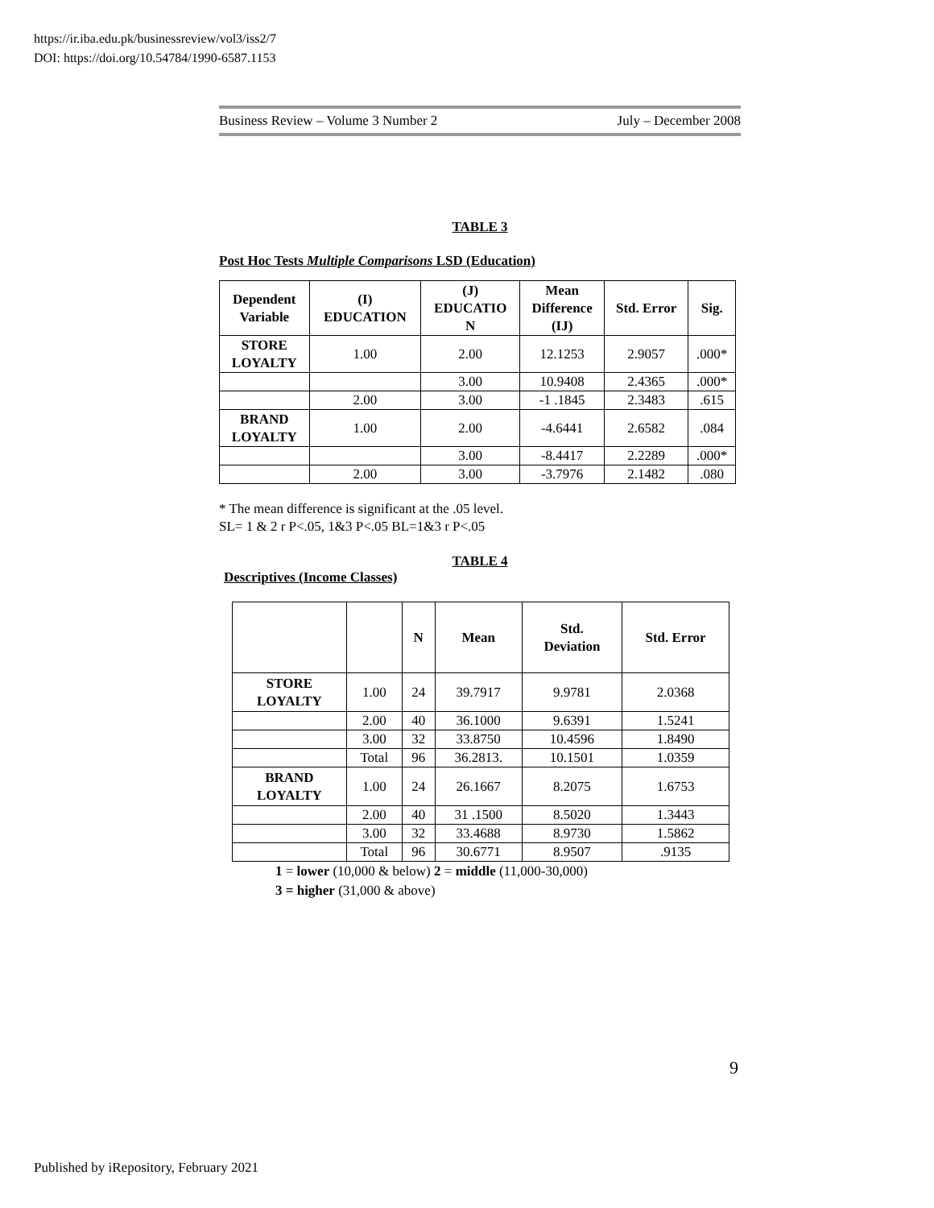https://ir.iba.edu.pk/businessreview/vol3/iss2/7
DOI: https://doi.org/10.54784/1990-6587.1153
Business Review – Volume 3 Number 2 July – December 2008
TABLE 3
Post Hoc Tests Multiple Comparisons LSD (Education)
| Dependent Variable | (I) EDUCATION | (J) EDUCATIO N | Mean Difference (IJ) | Std. Error | Sig. |
| --- | --- | --- | --- | --- | --- |
| STORE LOYALTY | 1.00 | 2.00 | 12.1253 | 2.9057 | .000* |
| | | 3.00 | 10.9408 | 2.4365 | .000* |
| | 2.00 | 3.00 | -1 .1845 | 2.3483 | .615 |
| BRAND LOYALTY | 1.00 | 2.00 | -4.6441 | 2.6582 | .084 |
| | | 3.00 | -8.4417 | 2.2289 | .000* |
| | 2.00 | 3.00 | -3.7976 | 2.1482 | .080 |
* The mean difference is significant at the .05 level.
SL= 1 & 2 r P<.05, 1&3 P<.05 BL=1&3 r P<.05
TABLE 4
Descriptives (Income Classes)
| | | N | Mean | Std. Deviation | Std. Error |
| --- | --- | --- | --- | --- | --- |
| STORE LOYALTY | 1.00 | 24 | 39.7917 | 9.9781 | 2.0368 |
| | 2.00 | 40 | 36.1000 | 9.6391 | 1.5241 |
| | 3.00 | 32 | 33.8750 | 10.4596 | 1.8490 |
| | Total | 96 | 36.2813. | 10.1501 | 1.0359 |
| BRAND LOYALTY | 1.00 | 24 | 26.1667 | 8.2075 | 1.6753 |
| | 2.00 | 40 | 31 .1500 | 8.5020 | 1.3443 |
| | 3.00 | 32 | 33.4688 | 8.9730 | 1.5862 |
| | Total | 96 | 30.6771 | 8.9507 | .9135 |
1 = lower (10,000 & below) 2 = middle (11,000-30,000)
3 = higher (31,000 & above)
9
Published by iRepository, February 2021